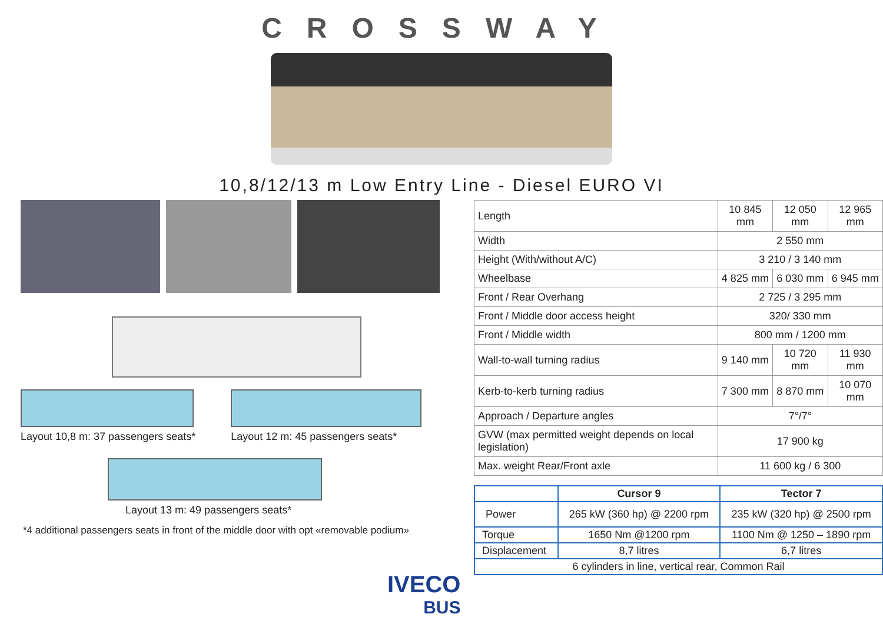CROSSWAY
10,8/12/13 m Low Entry Line - Diesel EURO VI
Layout 10,8 m: 37 passengers seats*
Layout 12 m: 45 passengers seats*
Layout 13 m: 49 passengers seats*
*4 additional passengers seats in front of the middle door with opt «removable podium»
| Length | 10 845 mm | 12 050 mm | 12 965 mm |
| Width | 2 550 mm | | |
| Height (With/without A/C) | 3 210 / 3 140 mm | | |
| Wheelbase | 4 825 mm | 6 030 mm | 6 945 mm |
| Front / Rear Overhang | 2 725 / 3 295 mm | | |
| Front / Middle door access height | 320/ 330 mm | | |
| Front / Middle width | 800 mm / 1200 mm | | |
| Wall-to-wall turning radius | 9 140 mm | 10 720 mm | 11 930 mm |
| Kerb-to-kerb turning radius | 7 300 mm | 8 870 mm | 10 070 mm |
| Approach / Departure angles | 7°/7° | | |
| GVW (max permitted weight depends on local legislation) | 17 900 kg | | |
| Max. weight Rear/Front axle | 11 600 kg / 6 300 | | |
| | Cursor 9 | Tector 7 |
| --- | --- | --- |
| Power | 265 kW (360 hp) @ 2200 rpm | 235 kW (320 hp) @ 2500 rpm |
| Torque | 1650 Nm @1200 rpm | 1100 Nm @ 1250 – 1890 rpm |
| Displacement | 8,7 litres | 6,7 litres |
| 6 cylinders in line, vertical rear, Common Rail | | |
IVECO
BUS